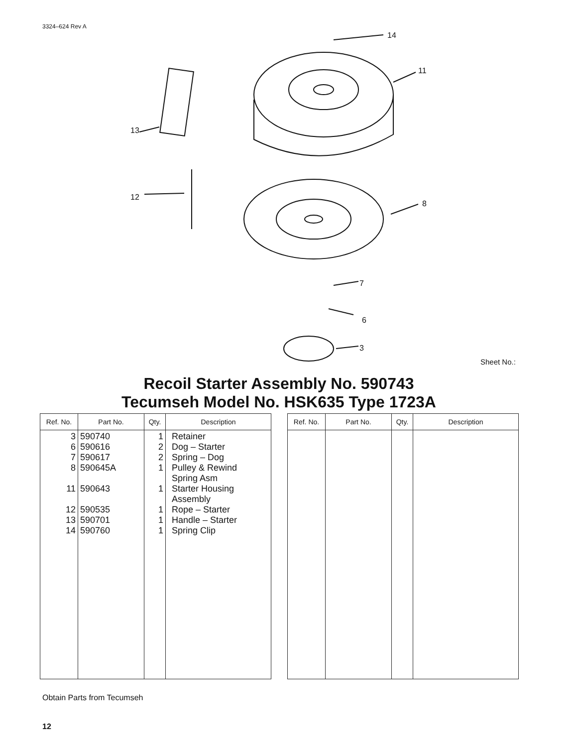3324–624 Rev A
14
11
13
12
8
7
6
3
Sheet No.:
Recoil Starter Assembly No. 590743
Tecumseh Model No. HSK635 Type 1723A
| Ref. No. | Part No. | Qty. | Description |
| --- | --- | --- | --- |
| 3 6 7 8 11 12 13 14 | 590740 590616 590617 590645A 590643 590535 590701 590760 | 1 2 2 1 1 1 1 1 | Retainer Dog – Starter Spring – Dog Pulley & Rewind Spring Asm Starter Housing Assembly Rope – Starter Handle – Starter Spring Clip |
| Ref. No. | Part No. | Qty. | Description |
| --- | --- | --- | --- |
Obtain Parts from Tecumseh
12